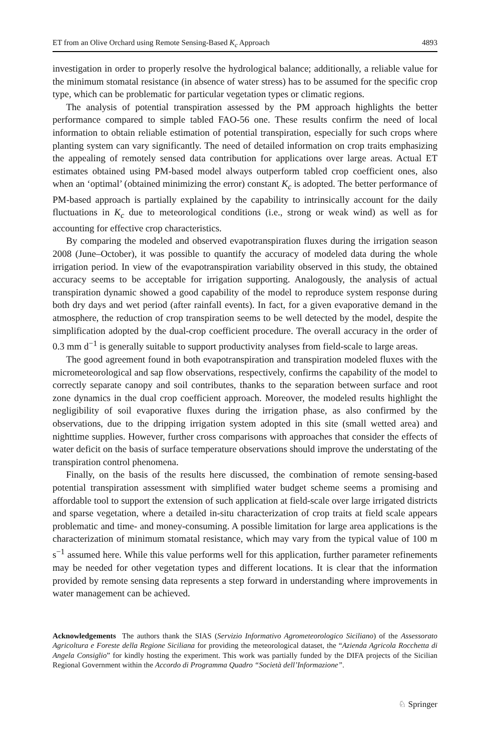ET from an Olive Orchard using Remote Sensing-Based K<sub>c</sub> Approach 4893
investigation in order to properly resolve the hydrological balance; additionally, a reliable value for the minimum stomatal resistance (in absence of water stress) has to be assumed for the specific crop type, which can be problematic for particular vegetation types or climatic regions.
The analysis of potential transpiration assessed by the PM approach highlights the better performance compared to simple tabled FAO-56 one. These results confirm the need of local information to obtain reliable estimation of potential transpiration, especially for such crops where planting system can vary significantly. The need of detailed information on crop traits emphasizing the appealing of remotely sensed data contribution for applications over large areas. Actual ET estimates obtained using PM-based model always outperform tabled crop coefficient ones, also when an ‘optimal’ (obtained minimizing the error) constant K<sub>c</sub> is adopted. The better performance of PM-based approach is partially explained by the capability to intrinsically account for the daily fluctuations in K<sub>c</sub> due to meteorological conditions (i.e., strong or weak wind) as well as for accounting for effective crop characteristics.
By comparing the modeled and observed evapotranspiration fluxes during the irrigation season 2008 (June–October), it was possible to quantify the accuracy of modeled data during the whole irrigation period. In view of the evapotranspiration variability observed in this study, the obtained accuracy seems to be acceptable for irrigation supporting. Analogously, the analysis of actual transpiration dynamic showed a good capability of the model to reproduce system response during both dry days and wet period (after rainfall events). In fact, for a given evaporative demand in the atmosphere, the reduction of crop transpiration seems to be well detected by the model, despite the simplification adopted by the dual-crop coefficient procedure. The overall accuracy in the order of 0.3 mm d<sup>−1</sup> is generally suitable to support productivity analyses from field-scale to large areas.
The good agreement found in both evapotranspiration and transpiration modeled fluxes with the micrometeorological and sap flow observations, respectively, confirms the capability of the model to correctly separate canopy and soil contributes, thanks to the separation between surface and root zone dynamics in the dual crop coefficient approach. Moreover, the modeled results highlight the negligibility of soil evaporative fluxes during the irrigation phase, as also confirmed by the observations, due to the dripping irrigation system adopted in this site (small wetted area) and nighttime supplies. However, further cross comparisons with approaches that consider the effects of water deficit on the basis of surface temperature observations should improve the understating of the transpiration control phenomena.
Finally, on the basis of the results here discussed, the combination of remote sensing-based potential transpiration assessment with simplified water budget scheme seems a promising and affordable tool to support the extension of such application at field-scale over large irrigated districts and sparse vegetation, where a detailed in-situ characterization of crop traits at field scale appears problematic and time- and money-consuming. A possible limitation for large area applications is the characterization of minimum stomatal resistance, which may vary from the typical value of 100 m s<sup>−1</sup> assumed here. While this value performs well for this application, further parameter refinements may be needed for other vegetation types and different locations. It is clear that the information provided by remote sensing data represents a step forward in understanding where improvements in water management can be achieved.
Acknowledgements The authors thank the SIAS (Servizio Informativo Agrometeorologico Siciliano) of the Assessorato Agricoltura e Foreste della Regione Siciliana for providing the meteorological dataset, the “Azienda Agricola Rocchetta di Angela Consiglio” for kindly hosting the experiment. This work was partially funded by the DIFA projects of the Sicilian Regional Government within the Accordo di Programma Quadro “Società dell’Informazione”.
♘ Springer